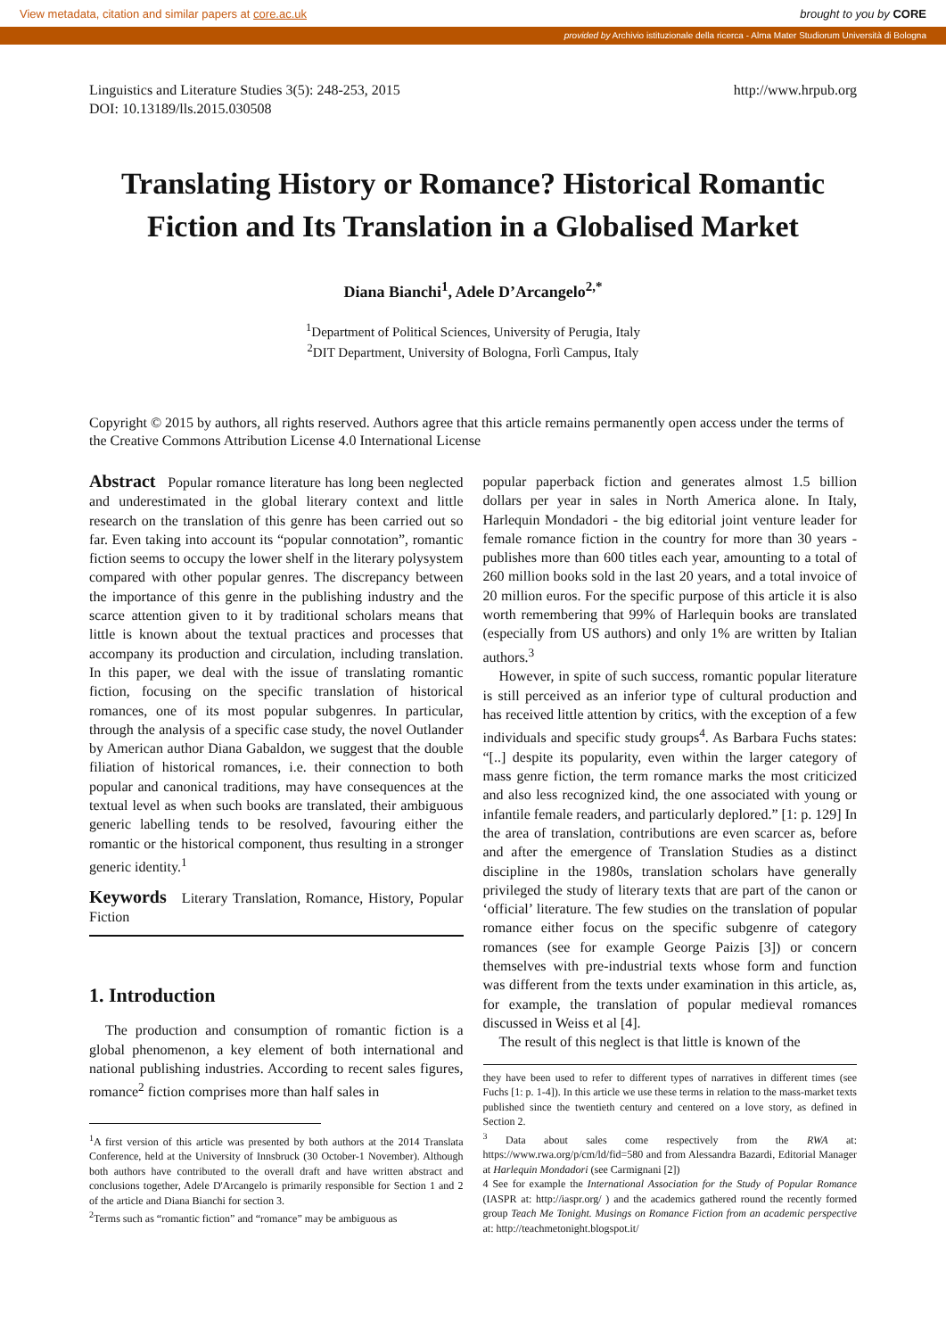View metadata, citation and similar papers at core.ac.uk brought to you by CORE
provided by Archivio istituzionale della ricerca - Alma Mater Studiorum Università di Bologna
Linguistics and Literature Studies 3(5): 248-253, 2015
DOI: 10.13189/lls.2015.030508
http://www.hrpub.org
Translating History or Romance? Historical Romantic Fiction and Its Translation in a Globalised Market
Diana Bianchi<sup>1</sup>, Adele D’Arcangelo<sup>2,*</sup>
<sup>1</sup> Department of Political Sciences, University of Perugia, Italy
<sup>2</sup> DIT Department, University of Bologna, Forlì Campus, Italy
Copyright © 2015 by authors, all rights reserved. Authors agree that this article remains permanently open access under the terms of the Creative Commons Attribution License 4.0 International License
Abstract Popular romance literature has long been neglected and underestimated in the global literary context and little research on the translation of this genre has been carried out so far. Even taking into account its “popular connotation”, romantic fiction seems to occupy the lower shelf in the literary polysystem compared with other popular genres. The discrepancy between the importance of this genre in the publishing industry and the scarce attention given to it by traditional scholars means that little is known about the textual practices and processes that accompany its production and circulation, including translation. In this paper, we deal with the issue of translating romantic fiction, focusing on the specific translation of historical romances, one of its most popular subgenres. In particular, through the analysis of a specific case study, the novel Outlander by American author Diana Gabaldon, we suggest that the double filiation of historical romances, i.e. their connection to both popular and canonical traditions, may have consequences at the textual level as when such books are translated, their ambiguous generic labelling tends to be resolved, favouring either the romantic or the historical component, thus resulting in a stronger generic identity.<sup>1</sup>
Keywords Literary Translation, Romance, History, Popular Fiction
1. Introduction
The production and consumption of romantic fiction is a global phenomenon, a key element of both international and national publishing industries. According to recent sales figures, romance<sup>2</sup> fiction comprises more than half sales in
<sup>1</sup> A first version of this article was presented by both authors at the 2014 Translata Conference, held at the University of Innsbruck (30 October-1 November). Although both authors have contributed to the overall draft and have written abstract and conclusions together, Adele D'Arcangelo is primarily responsible for Section 1 and 2 of the article and Diana Bianchi for section 3.
<sup>2</sup> Terms such as “romantic fiction” and “romance” may be ambiguous as
popular paperback fiction and generates almost 1.5 billion dollars per year in sales in North America alone. In Italy, Harlequin Mondadori - the big editorial joint venture leader for female romance fiction in the country for more than 30 years - publishes more than 600 titles each year, amounting to a total of 260 million books sold in the last 20 years, and a total invoice of 20 million euros. For the specific purpose of this article it is also worth remembering that 99% of Harlequin books are translated (especially from US authors) and only 1% are written by Italian authors.<sup>3</sup>
However, in spite of such success, romantic popular literature is still perceived as an inferior type of cultural production and has received little attention by critics, with the exception of a few individuals and specific study groups<sup>4</sup>. As Barbara Fuchs states: “[..] despite its popularity, even within the larger category of mass genre fiction, the term romance marks the most criticized and also less recognized kind, the one associated with young or infantile female readers, and particularly deplored.” [1: p. 129] In the area of translation, contributions are even scarcer as, before and after the emergence of Translation Studies as a distinct discipline in the 1980s, translation scholars have generally privileged the study of literary texts that are part of the canon or ‘official’ literature. The few studies on the translation of popular romance either focus on the specific subgenre of category romances (see for example George Paizis [3]) or concern themselves with pre-industrial texts whose form and function was different from the texts under examination in this article, as, for example, the translation of popular medieval romances discussed in Weiss et al [4].
The result of this neglect is that little is known of the
they have been used to refer to different types of narratives in different times (see Fuchs [1: p. 1-4]). In this article we use these terms in relation to the mass-market texts published since the twentieth century and centered on a love story, as defined in Section 2.
<sup>3</sup> Data about sales come respectively from the RWA at: https://www.rwa.org/p/cm/ld/fid=580 and from Alessandra Bazardi, Editorial Manager at Harlequin Mondadori (see Carmignani [2])
4 See for example the International Association for the Study of Popular Romance (IASPR at: http://iaspr.org/ ) and the academics gathered round the recently formed group Teach Me Tonight. Musings on Romance Fiction from an academic perspective at: http://teachmetonight.blogspot.it/